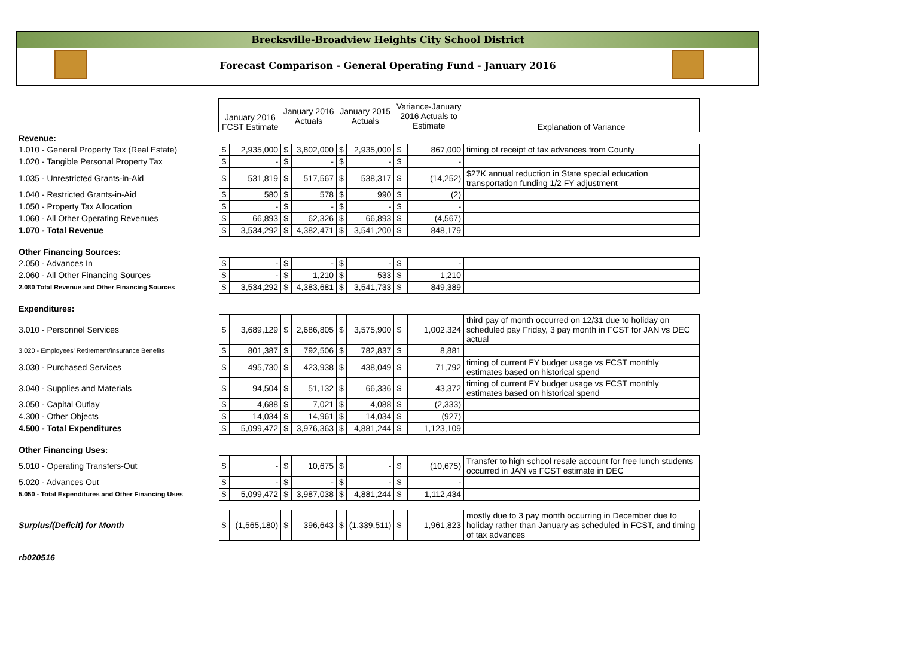Brecksville-Broadview Heights City School District
Forecast Comparison - General Operating Fund - January 2016
| | January 2016 FCST Estimate | | January 2016 Actuals | | January 2015 Actuals | | Variance-January 2016 Actuals to Estimate | | Explanation of Variance |
| --- | --- | --- | --- | --- | --- | --- | --- | --- | --- |
| Revenue: | | | | | | | | | |
| 1.010 - General Property Tax (Real Estate) | $ | 2,935,000 | $ | 3,802,000 | $ | 2,935,000 | $ | 867,000 | timing of receipt of tax advances from County |
| 1.020 - Tangible Personal Property Tax | $ | - | $ | - | $ | - | $ | - | |
| 1.035 - Unrestricted Grants-in-Aid | $ | 531,819 | $ | 517,567 | $ | 538,317 | $ | (14,252) | $27K annual reduction in State special education transportation funding 1/2 FY adjustment |
| 1.040 - Restricted Grants-in-Aid | $ | 580 | $ | 578 | $ | 990 | $ | (2) | |
| 1.050 - Property Tax Allocation | $ | - | $ | - | $ | - | $ | - | |
| 1.060 - All Other Operating Revenues | $ | 66,893 | $ | 62,326 | $ | 66,893 | $ | (4,567) | |
| 1.070 - Total Revenue | $ | 3,534,292 | $ | 4,382,471 | $ | 3,541,200 | $ | 848,179 | |
| Other Financing Sources: | | | | | | | | | |
| 2.050 - Advances In | $ | - | $ | - | $ | - | $ | - | |
| 2.060 - All Other Financing Sources | $ | - | $ | 1,210 | $ | 533 | $ | 1,210 | |
| 2.080 Total Revenue and Other Financing Sources | $ | 3,534,292 | $ | 4,383,681 | $ | 3,541,733 | $ | 849,389 | |
| Expenditures: | | | | | | | | | |
| 3.010 - Personnel Services | $ | 3,689,129 | $ | 2,686,805 | $ | 3,575,900 | $ | 1,002,324 | third pay of month occurred on 12/31 due to holiday on scheduled pay Friday, 3 pay month in FCST for JAN vs DEC actual |
| 3.020 - Employees' Retirement/Insurance Benefits | $ | 801,387 | $ | 792,506 | $ | 782,837 | $ | 8,881 | |
| 3.030 - Purchased Services | $ | 495,730 | $ | 423,938 | $ | 438,049 | $ | 71,792 | timing of current FY budget usage vs FCST monthly estimates based on historical spend |
| 3.040 - Supplies and Materials | $ | 94,504 | $ | 51,132 | $ | 66,336 | $ | 43,372 | timing of current FY budget usage vs FCST monthly estimates based on historical spend |
| 3.050 - Capital Outlay | $ | 4,688 | $ | 7,021 | $ | 4,088 | $ | (2,333) | |
| 4.300 - Other Objects | $ | 14,034 | $ | 14,961 | $ | 14,034 | $ | (927) | |
| 4.500 - Total Expenditures | $ | 5,099,472 | $ | 3,976,363 | $ | 4,881,244 | $ | 1,123,109 | |
| Other Financing Uses: | | | | | | | | | |
| 5.010 - Operating Transfers-Out | $ | - | $ | 10,675 | $ | - | $ | (10,675) | Transfer to high school resale account for free lunch students occurred in JAN vs FCST estimate in DEC |
| 5.020 - Advances Out | $ | - | $ | - | $ | - | $ | - | |
| 5.050 - Total Expenditures and Other Financing Uses | $ | 5,099,472 | $ | 3,987,038 | $ | 4,881,244 | $ | 1,112,434 | |
| Surplus/(Deficit) for Month | $ | (1,565,180) | $ | 396,643 | $ | (1,339,511) | $ | 1,961,823 | mostly due to 3 pay month occurring in December due to holiday rather than January as scheduled in FCST, and timing of tax advances |
rb020516